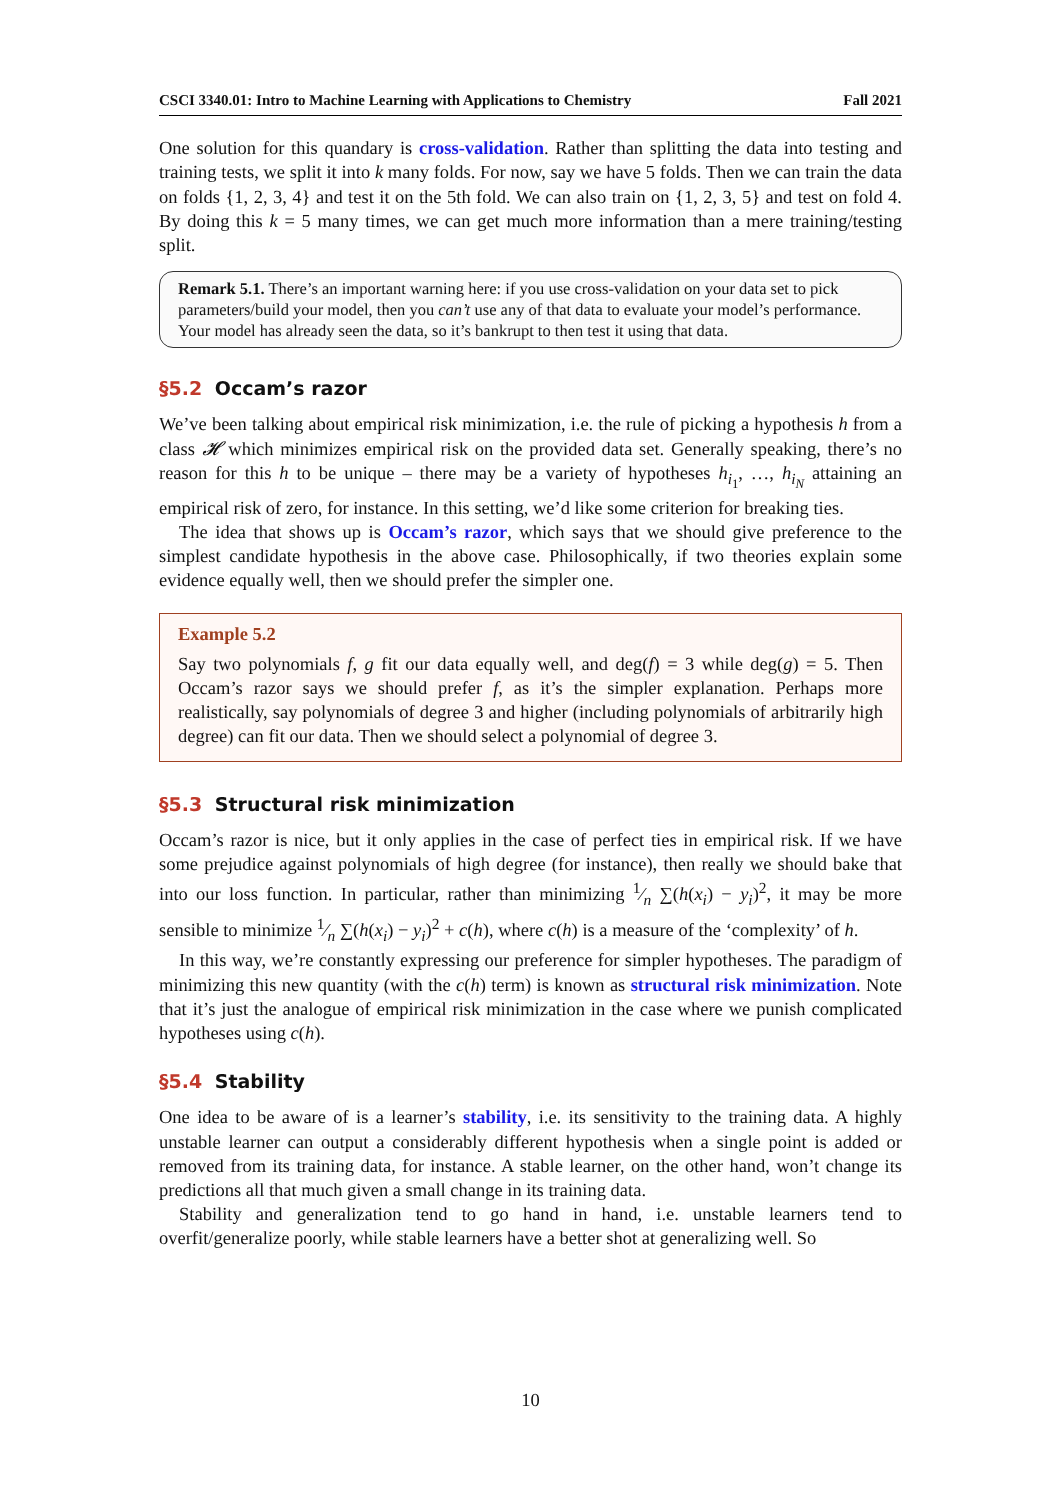CSCI 3340.01: Intro to Machine Learning with Applications to Chemistry Fall 2021
One solution for this quandary is cross-validation. Rather than splitting the data into testing and training tests, we split it into k many folds. For now, say we have 5 folds. Then we can train the data on folds {1, 2, 3, 4} and test it on the 5th fold. We can also train on {1, 2, 3, 5} and test on fold 4. By doing this k = 5 many times, we can get much more information than a mere training/testing split.
Remark 5.1. There’s an important warning here: if you use cross-validation on your data set to pick parameters/build your model, then you can’t use any of that data to evaluate your model’s performance. Your model has already seen the data, so it’s bankrupt to then test it using that data.
§5.2 Occam’s razor
We’ve been talking about empirical risk minimization, i.e. the rule of picking a hypothesis h from a class 𝓗 which minimizes empirical risk on the provided data set. Generally speaking, there’s no reason for this h to be unique – there may be a variety of hypotheses h<sub>i<sub>1</sub></sub>, …, h<sub>i<sub>N</sub></sub> attaining an empirical risk of zero, for instance. In this setting, we’d like some criterion for breaking ties.
The idea that shows up is Occam’s razor, which says that we should give preference to the simplest candidate hypothesis in the above case. Philosophically, if two theories explain some evidence equally well, then we should prefer the simpler one.
Example 5.2
Say two polynomials f, g fit our data equally well, and deg(f) = 3 while deg(g) = 5. Then Occam’s razor says we should prefer f, as it’s the simpler explanation. Perhaps more realistically, say polynomials of degree 3 and higher (including polynomials of arbitrarily high degree) can fit our data. Then we should select a polynomial of degree 3.
§5.3 Structural risk minimization
Occam’s razor is nice, but it only applies in the case of perfect ties in empirical risk. If we have some prejudice against polynomials of high degree (for instance), then really we should bake that into our loss function. In particular, rather than minimizing 1⁄n ∑(h(x<sub>i</sub>) − y<sub>i</sub>)<sup>2</sup>, it may be more sensible to minimize 1⁄n ∑(h(x<sub>i</sub>) − y<sub>i</sub>)<sup>2</sup> + c(h), where c(h) is a measure of the ‘complexity’ of h.
In this way, we’re constantly expressing our preference for simpler hypotheses. The paradigm of minimizing this new quantity (with the c(h) term) is known as structural risk minimization. Note that it’s just the analogue of empirical risk minimization in the case where we punish complicated hypotheses using c(h).
§5.4 Stability
One idea to be aware of is a learner’s stability, i.e. its sensitivity to the training data. A highly unstable learner can output a considerably different hypothesis when a single point is added or removed from its training data, for instance. A stable learner, on the other hand, won’t change its predictions all that much given a small change in its training data.
Stability and generalization tend to go hand in hand, i.e. unstable learners tend to overfit/generalize poorly, while stable learners have a better shot at generalizing well. So
10